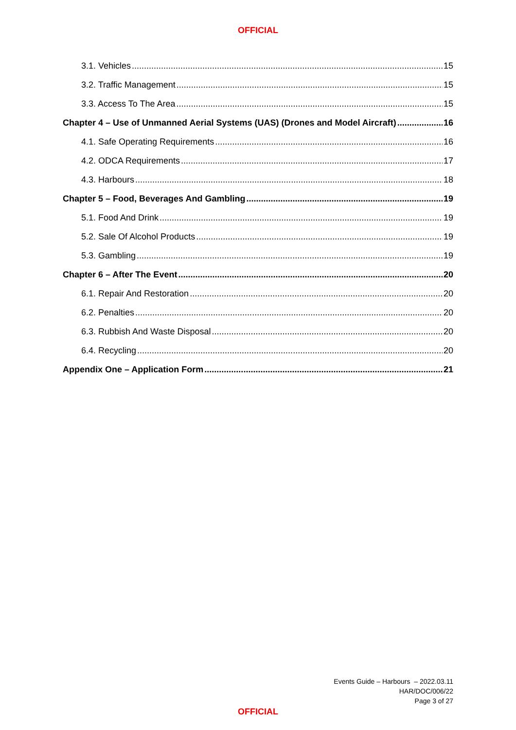OFFICIAL
3.1. Vehicles 15
3.2. Traffic Management 15
3.3. Access To The Area 15
Chapter 4 – Use of Unmanned Aerial Systems (UAS) (Drones and Model Aircraft) 16
4.1. Safe Operating Requirements 16
4.2. ODCA Requirements 17
4.3. Harbours 18
Chapter 5 – Food, Beverages And Gambling 19
5.1. Food And Drink 19
5.2. Sale Of Alcohol Products 19
5.3. Gambling 19
Chapter 6 – After The Event 20
6.1. Repair And Restoration 20
6.2. Penalties 20
6.3. Rubbish And Waste Disposal 20
6.4. Recycling 20
Appendix One – Application Form 21
Events Guide – Harbours – 2022.03.11
HAR/DOC/006/22
Page 3 of 27
OFFICIAL